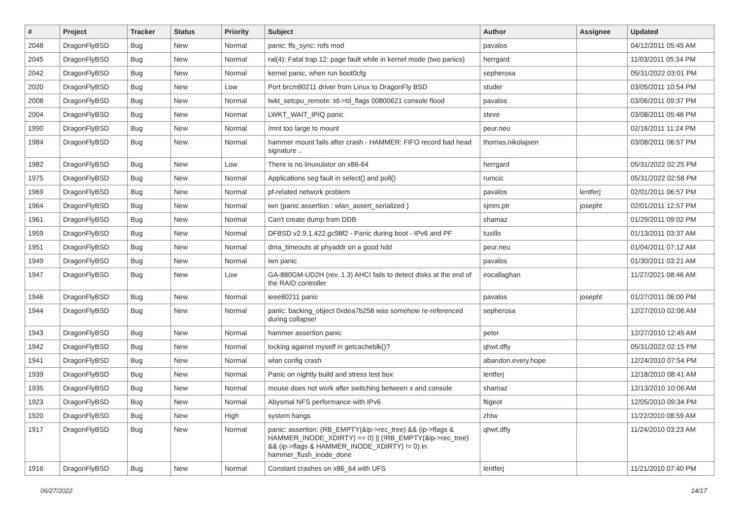| # | Project | Tracker | Status | Priority | Subject | Author | Assignee | Updated |
| --- | --- | --- | --- | --- | --- | --- | --- | --- |
| 2048 | DragonFlyBSD | Bug | New | Normal | panic: ffs_sync: rofs mod | pavalos | | 04/12/2011 05:45 AM |
| 2045 | DragonFlyBSD | Bug | New | Normal | ral(4): Fatal trap 12: page fault while in kernel mode (two panics) | herrgard | | 11/03/2011 05:34 PM |
| 2042 | DragonFlyBSD | Bug | New | Normal | kernel panic, when run boot0cfg | sepherosa | | 05/31/2022 03:01 PM |
| 2020 | DragonFlyBSD | Bug | New | Low | Port brcm80211 driver from Linux to DragonFly BSD | studer | | 03/05/2011 10:54 PM |
| 2008 | DragonFlyBSD | Bug | New | Normal | lwkt_setcpu_remote: td->td_flags 00800621 console flood | pavalos | | 03/06/2011 09:37 PM |
| 2004 | DragonFlyBSD | Bug | New | Normal | LWKT_WAIT_IPIQ panic | steve | | 03/08/2011 05:46 PM |
| 1990 | DragonFlyBSD | Bug | New | Normal | /mnt too large to mount | peur.neu | | 02/16/2011 11:24 PM |
| 1984 | DragonFlyBSD | Bug | New | Normal | hammer mount fails after crash - HAMMER: FIFO record bad head signature .. | thomas.nikolajsen | | 03/08/2011 06:57 PM |
| 1982 | DragonFlyBSD | Bug | New | Low | There is no linuxulator on x86-64 | herrgard | | 05/31/2022 02:25 PM |
| 1975 | DragonFlyBSD | Bug | New | Normal | Applications seg fault in select() and poll() | rumcic | | 05/31/2022 02:58 PM |
| 1969 | DragonFlyBSD | Bug | New | Normal | pf-related network problem | pavalos | lentferj | 02/01/2011 06:57 PM |
| 1964 | DragonFlyBSD | Bug | New | Normal | iwn (panic assertion : wlan_assert_serialized ) | sjmm.ptr | josepht | 02/01/2011 12:57 PM |
| 1961 | DragonFlyBSD | Bug | New | Normal | Can't create dump from DDB | shamaz | | 01/29/2011 09:02 PM |
| 1959 | DragonFlyBSD | Bug | New | Normal | DFBSD v2.9.1.422.gc98f2 - Panic during boot - IPv6 and PF | tuxillo | | 01/13/2011 03:37 AM |
| 1951 | DragonFlyBSD | Bug | New | Normal | dma_timeouts at phyaddr on a good hdd | peur.neu | | 01/04/2011 07:12 AM |
| 1949 | DragonFlyBSD | Bug | New | Normal | iwn panic | pavalos | | 01/30/2011 03:21 AM |
| 1947 | DragonFlyBSD | Bug | New | Low | GA-880GM-UD2H (rev. 1.3) AHCI fails to detect disks at the end of the RAID controller | eocallaghan | | 11/27/2021 08:46 AM |
| 1946 | DragonFlyBSD | Bug | New | Normal | ieee80211 panic | pavalos | josepht | 01/27/2011 06:00 PM |
| 1944 | DragonFlyBSD | Bug | New | Normal | panic: backing_object 0xdea7b258 was somehow re-referenced during collapse! | sepherosa | | 12/27/2010 02:06 AM |
| 1943 | DragonFlyBSD | Bug | New | Normal | hammer assertion panic | peter | | 12/27/2010 12:45 AM |
| 1942 | DragonFlyBSD | Bug | New | Normal | locking against myself in getcacheblk()? | qhwt.dfly | | 05/31/2022 02:15 PM |
| 1941 | DragonFlyBSD | Bug | New | Normal | wlan config crash | abandon.every.hope | | 12/24/2010 07:54 PM |
| 1939 | DragonFlyBSD | Bug | New | Normal | Panic on nightly build and stress test box | lentferj | | 12/18/2010 08:41 AM |
| 1935 | DragonFlyBSD | Bug | New | Normal | mouse does not work after switching between x and console | shamaz | | 12/13/2010 10:06 AM |
| 1923 | DragonFlyBSD | Bug | New | Normal | Abysmal NFS performance with IPv6 | ftigeot | | 12/05/2010 09:34 PM |
| 1920 | DragonFlyBSD | Bug | New | High | system hangs | zhtw | | 11/22/2010 08:59 AM |
| 1917 | DragonFlyBSD | Bug | New | Normal | panic: assertion: (RB_EMPTY(&ip->rec_tree) && (ip->flags & HAMMER_INODE_XDIRTY) == 0) // (!RB_EMPTY(&ip->rec_tree) && (ip->flags & HAMMER_INODE_XDIRTY) != 0) in hammer_flush_inode_done | qhwt.dfly | | 11/24/2010 03:23 AM |
| 1916 | DragonFlyBSD | Bug | New | Normal | Constant crashes on x86_64 with UFS | lentferj | | 11/21/2010 07:40 PM |
06/27/2022 14/17